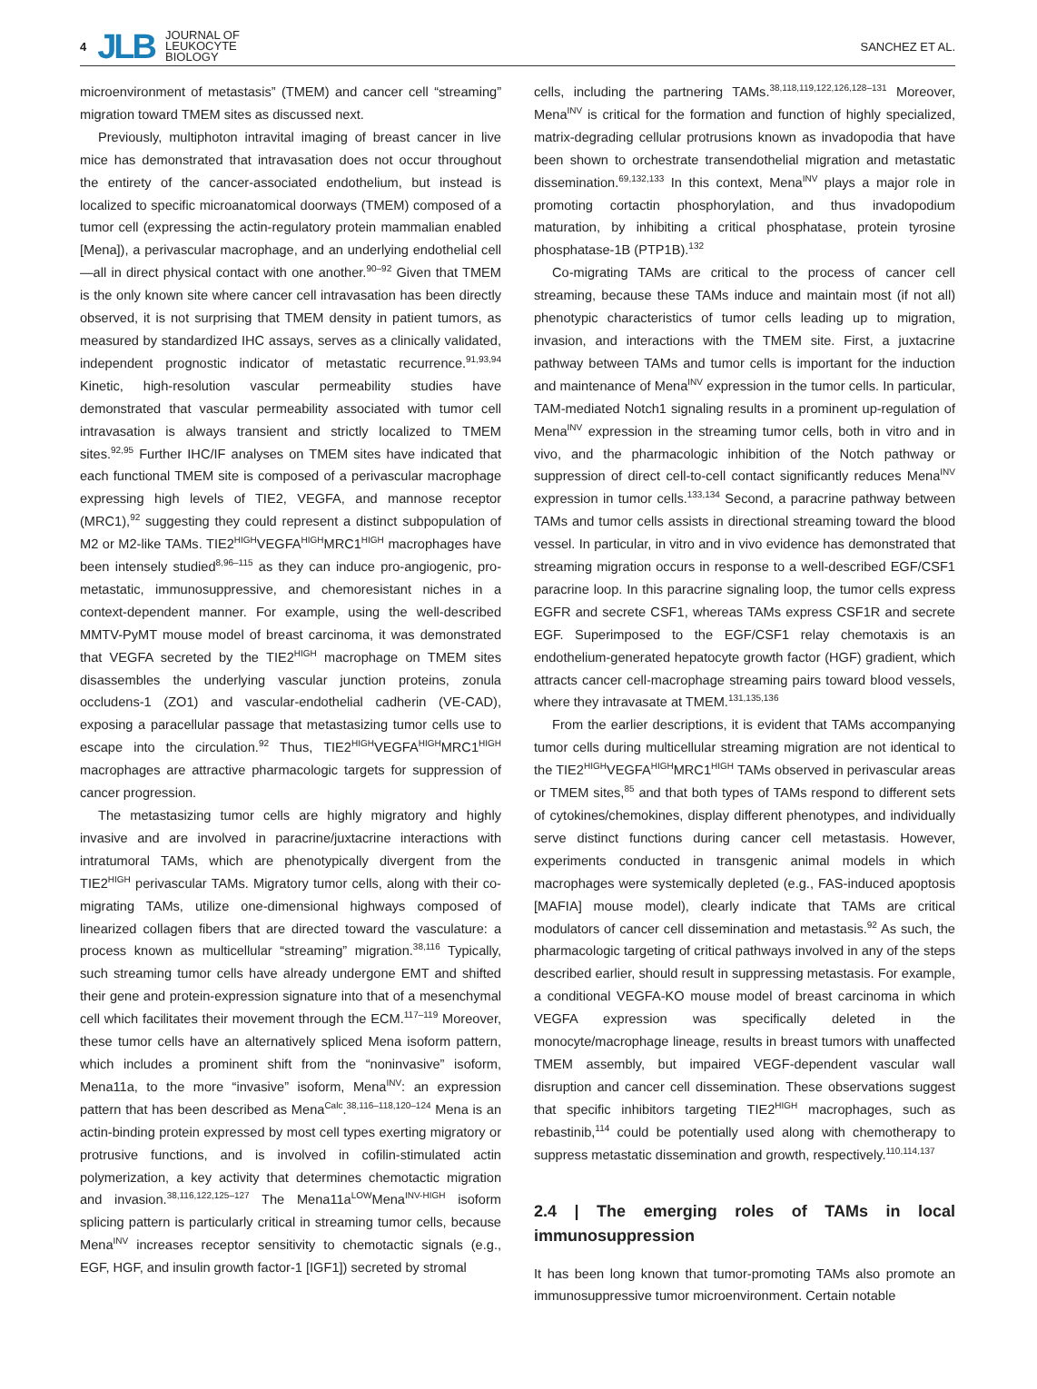4 JLB JOURNAL OF
LEUKOCYTE
BIOLOGY
SANCHEZ ET AL.
microenvironment of metastasis” (TMEM) and cancer cell “streaming” migration toward TMEM sites as discussed next.
Previously, multiphoton intravital imaging of breast cancer in live mice has demonstrated that intravasation does not occur throughout the entirety of the cancer-associated endothelium, but instead is localized to specific microanatomical doorways (TMEM) composed of a tumor cell (expressing the actin-regulatory protein mammalian enabled [Mena]), a perivascular macrophage, and an underlying endothelial cell—all in direct physical contact with one another.<sup>90–92</sup> Given that TMEM is the only known site where cancer cell intravasation has been directly observed, it is not surprising that TMEM density in patient tumors, as measured by standardized IHC assays, serves as a clinically validated, independent prognostic indicator of metastatic recurrence.<sup>91,93,94</sup> Kinetic, high-resolution vascular permeability studies have demonstrated that vascular permeability associated with tumor cell intravasation is always transient and strictly localized to TMEM sites.<sup>92,95</sup> Further IHC/IF analyses on TMEM sites have indicated that each functional TMEM site is composed of a perivascular macrophage expressing high levels of TIE2, VEGFA, and mannose receptor (MRC1),<sup>92</sup> suggesting they could represent a distinct subpopulation of M2 or M2-like TAMs. TIE2<sup>HIGH</sup>VEGFA<sup>HIGH</sup>MRC1<sup>HIGH</sup> macrophages have been intensely studied<sup>8,96–115</sup> as they can induce pro-angiogenic, pro-metastatic, immunosuppressive, and chemoresistant niches in a context-dependent manner. For example, using the well-described MMTV-PyMT mouse model of breast carcinoma, it was demonstrated that VEGFA secreted by the TIE2<sup>HIGH</sup> macrophage on TMEM sites disassembles the underlying vascular junction proteins, zonula occludens-1 (ZO1) and vascular-endothelial cadherin (VE-CAD), exposing a paracellular passage that metastasizing tumor cells use to escape into the circulation.<sup>92</sup> Thus, TIE2<sup>HIGH</sup>VEGFA<sup>HIGH</sup>MRC1<sup>HIGH</sup> macrophages are attractive pharmacologic targets for suppression of cancer progression.
The metastasizing tumor cells are highly migratory and highly invasive and are involved in paracrine/juxtacrine interactions with intratumoral TAMs, which are phenotypically divergent from the TIE2<sup>HIGH</sup> perivascular TAMs. Migratory tumor cells, along with their co-migrating TAMs, utilize one-dimensional highways composed of linearized collagen fibers that are directed toward the vasculature: a process known as multicellular “streaming” migration.<sup>38,116</sup> Typically, such streaming tumor cells have already undergone EMT and shifted their gene and protein-expression signature into that of a mesenchymal cell which facilitates their movement through the ECM.<sup>117–119</sup> Moreover, these tumor cells have an alternatively spliced Mena isoform pattern, which includes a prominent shift from the “noninvasive” isoform, Mena11a, to the more “invasive” isoform, Mena<sup>INV</sup>: an expression pattern that has been described as Mena<sup>Calc</sup>.<sup>38,116–118,120–124</sup> Mena is an actin-binding protein expressed by most cell types exerting migratory or protrusive functions, and is involved in cofilin-stimulated actin polymerization, a key activity that determines chemotactic migration and invasion.<sup>38,116,122,125–127</sup> The Mena11a<sup>LOW</sup>Mena<sup>INV-HIGH</sup> isoform splicing pattern is particularly critical in streaming tumor cells, because Mena<sup>INV</sup> increases receptor sensitivity to chemotactic signals (e.g., EGF, HGF, and insulin growth factor-1 [IGF1]) secreted by stromal
cells, including the partnering TAMs.<sup>38,118,119,122,126,128–131</sup> Moreover, Mena<sup>INV</sup> is critical for the formation and function of highly specialized, matrix-degrading cellular protrusions known as invadopodia that have been shown to orchestrate transendothelial migration and metastatic dissemination.<sup>69,132,133</sup> In this context, Mena<sup>INV</sup> plays a major role in promoting cortactin phosphorylation, and thus invadopodium maturation, by inhibiting a critical phosphatase, protein tyrosine phosphatase-1B (PTP1B).<sup>132</sup>
Co-migrating TAMs are critical to the process of cancer cell streaming, because these TAMs induce and maintain most (if not all) phenotypic characteristics of tumor cells leading up to migration, invasion, and interactions with the TMEM site. First, a juxtacrine pathway between TAMs and tumor cells is important for the induction and maintenance of Mena<sup>INV</sup> expression in the tumor cells. In particular, TAM-mediated Notch1 signaling results in a prominent up-regulation of Mena<sup>INV</sup> expression in the streaming tumor cells, both in vitro and in vivo, and the pharmacologic inhibition of the Notch pathway or suppression of direct cell-to-cell contact significantly reduces Mena<sup>INV</sup> expression in tumor cells.<sup>133,134</sup> Second, a paracrine pathway between TAMs and tumor cells assists in directional streaming toward the blood vessel. In particular, in vitro and in vivo evidence has demonstrated that streaming migration occurs in response to a well-described EGF/CSF1 paracrine loop. In this paracrine signaling loop, the tumor cells express EGFR and secrete CSF1, whereas TAMs express CSF1R and secrete EGF. Superimposed to the EGF/CSF1 relay chemotaxis is an endothelium-generated hepatocyte growth factor (HGF) gradient, which attracts cancer cell-macrophage streaming pairs toward blood vessels, where they intravasate at TMEM.<sup>131,135,136</sup>
From the earlier descriptions, it is evident that TAMs accompanying tumor cells during multicellular streaming migration are not identical to the TIE2<sup>HIGH</sup>VEGFA<sup>HIGH</sup>MRC1<sup>HIGH</sup> TAMs observed in perivascular areas or TMEM sites,<sup>85</sup> and that both types of TAMs respond to different sets of cytokines/chemokines, display different phenotypes, and individually serve distinct functions during cancer cell metastasis. However, experiments conducted in transgenic animal models in which macrophages were systemically depleted (e.g., FAS-induced apoptosis [MAFIA] mouse model), clearly indicate that TAMs are critical modulators of cancer cell dissemination and metastasis.<sup>92</sup> As such, the pharmacologic targeting of critical pathways involved in any of the steps described earlier, should result in suppressing metastasis. For example, a conditional VEGFA-KO mouse model of breast carcinoma in which VEGFA expression was specifically deleted in the monocyte/macrophage lineage, results in breast tumors with unaffected TMEM assembly, but impaired VEGF-dependent vascular wall disruption and cancer cell dissemination. These observations suggest that specific inhibitors targeting TIE2<sup>HIGH</sup> macrophages, such as rebastinib,<sup>114</sup> could be potentially used along with chemotherapy to suppress metastatic dissemination and growth, respectively.<sup>110,114,137</sup>
2.4 | The emerging roles of TAMs in local immunosuppression
It has been long known that tumor-promoting TAMs also promote an immunosuppressive tumor microenvironment. Certain notable